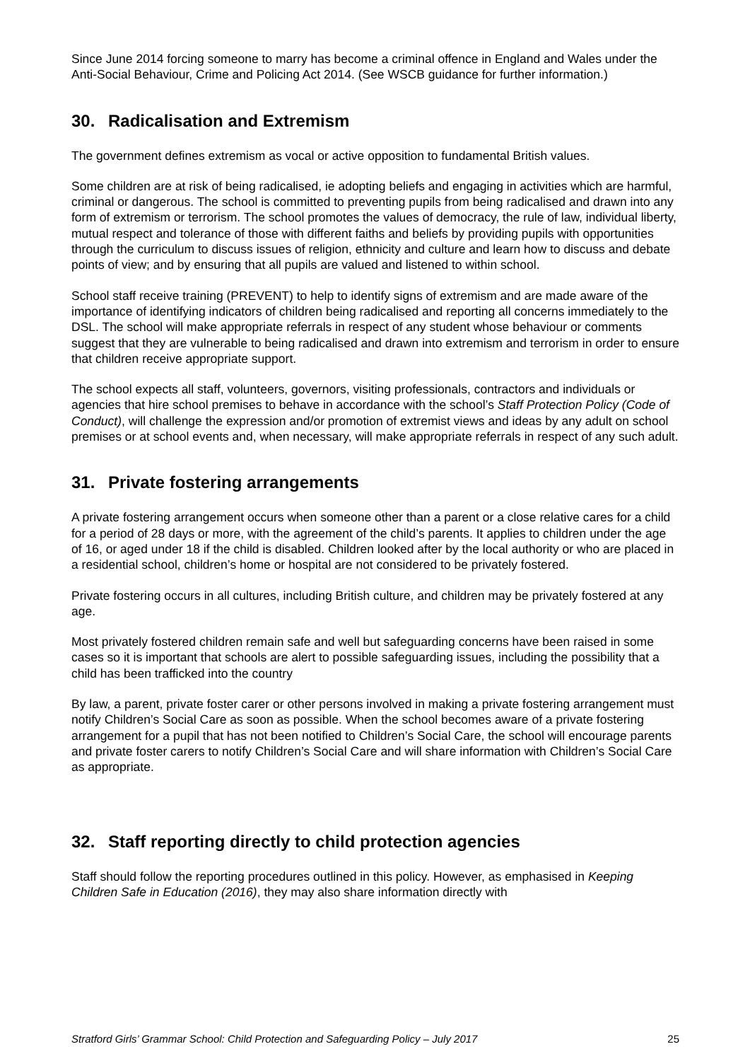Since June 2014 forcing someone to marry has become a criminal offence in England and Wales under the Anti-Social Behaviour, Crime and Policing Act 2014. (See WSCB guidance for further information.)
30. Radicalisation and Extremism
The government defines extremism as vocal or active opposition to fundamental British values.
Some children are at risk of being radicalised, ie adopting beliefs and engaging in activities which are harmful, criminal or dangerous. The school is committed to preventing pupils from being radicalised and drawn into any form of extremism or terrorism. The school promotes the values of democracy, the rule of law, individual liberty, mutual respect and tolerance of those with different faiths and beliefs by providing pupils with opportunities through the curriculum to discuss issues of religion, ethnicity and culture and learn how to discuss and debate points of view; and by ensuring that all pupils are valued and listened to within school.
School staff receive training (PREVENT) to help to identify signs of extremism and are made aware of the importance of identifying indicators of children being radicalised and reporting all concerns immediately to the DSL. The school will make appropriate referrals in respect of any student whose behaviour or comments suggest that they are vulnerable to being radicalised and drawn into extremism and terrorism in order to ensure that children receive appropriate support.
The school expects all staff, volunteers, governors, visiting professionals, contractors and individuals or agencies that hire school premises to behave in accordance with the school’s Staff Protection Policy (Code of Conduct), will challenge the expression and/or promotion of extremist views and ideas by any adult on school premises or at school events and, when necessary, will make appropriate referrals in respect of any such adult.
31. Private fostering arrangements
A private fostering arrangement occurs when someone other than a parent or a close relative cares for a child for a period of 28 days or more, with the agreement of the child’s parents. It applies to children under the age of 16, or aged under 18 if the child is disabled. Children looked after by the local authority or who are placed in a residential school, children’s home or hospital are not considered to be privately fostered.
Private fostering occurs in all cultures, including British culture, and children may be privately fostered at any age.
Most privately fostered children remain safe and well but safeguarding concerns have been raised in some cases so it is important that schools are alert to possible safeguarding issues, including the possibility that a child has been trafficked into the country
By law, a parent, private foster carer or other persons involved in making a private fostering arrangement must notify Children’s Social Care as soon as possible. When the school becomes aware of a private fostering arrangement for a pupil that has not been notified to Children’s Social Care, the school will encourage parents and private foster carers to notify Children’s Social Care and will share information with Children’s Social Care as appropriate.
32. Staff reporting directly to child protection agencies
Staff should follow the reporting procedures outlined in this policy. However, as emphasised in Keeping Children Safe in Education (2016), they may also share information directly with
Stratford Girls’ Grammar School: Child Protection and Safeguarding Policy – July 2017 25